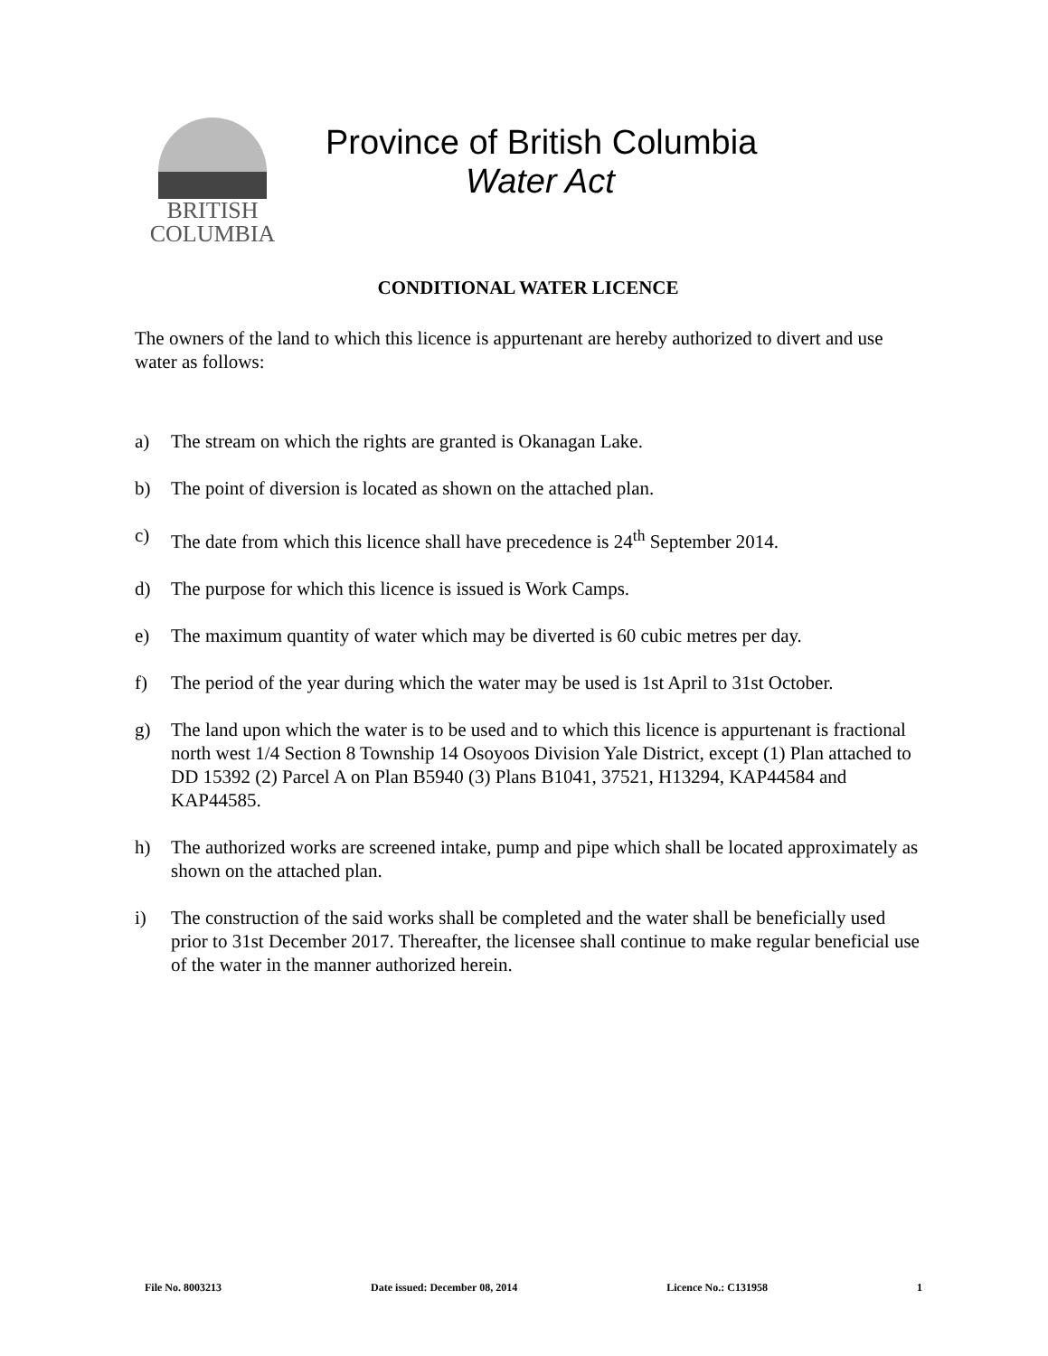BRITISH
COLUMBIA
Province of British Columbia
Water Act
CONDITIONAL WATER LICENCE
The owners of the land to which this licence is appurtenant are hereby authorized to divert and use water as follows:
a) The stream on which the rights are granted is Okanagan Lake.
b) The point of diversion is located as shown on the attached plan.
c) The date from which this licence shall have precedence is 24<sup>th</sup> September 2014.
d) The purpose for which this licence is issued is Work Camps.
e) The maximum quantity of water which may be diverted is 60 cubic metres per day.
f) The period of the year during which the water may be used is 1st April to 31st October.
g) The land upon which the water is to be used and to which this licence is appurtenant is fractional north west 1/4 Section 8 Township 14 Osoyoos Division Yale District, except (1) Plan attached to DD 15392 (2) Parcel A on Plan B5940 (3) Plans B1041, 37521, H13294, KAP44584 and KAP44585.
h) The authorized works are screened intake, pump and pipe which shall be located approximately as shown on the attached plan.
i) The construction of the said works shall be completed and the water shall be beneficially used prior to 31st December 2017. Thereafter, the licensee shall continue to make regular beneficial use of the water in the manner authorized herein.
File No. 8003213 Date issued: December 08, 2014 Licence No.: C131958 1